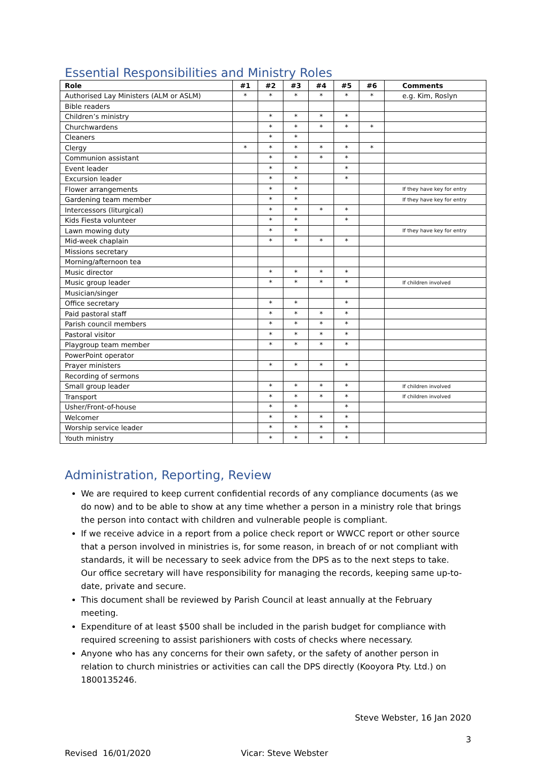Essential Responsibilities and Ministry Roles
| Role | #1 | #2 | #3 | #4 | #5 | #6 | Comments |
| --- | --- | --- | --- | --- | --- | --- | --- |
| Authorised Lay Ministers (ALM or ASLM) | * | * | * | * | * | * | e.g. Kim, Roslyn |
| Bible readers | | | | | | | |
| Children’s ministry | | * | * | * | * | | |
| Churchwardens | | * | * | * | * | * | |
| Cleaners | | * | * | | | | |
| Clergy | * | * | * | * | * | * | |
| Communion assistant | | * | * | * | * | | |
| Event leader | | * | * | | * | | |
| Excursion leader | | * | * | | * | | |
| Flower arrangements | | * | * | | | | If they have key for entry |
| Gardening team member | | * | * | | | | If they have key for entry |
| Intercessors (liturgical) | | * | * | * | * | | |
| Kids Fiesta volunteer | | * | * | | * | | |
| Lawn mowing duty | | * | * | | | | If they have key for entry |
| Mid-week chaplain | | * | * | * | * | | |
| Missions secretary | | | | | | | |
| Morning/afternoon tea | | | | | | | |
| Music director | | * | * | * | * | | |
| Music group leader | | * | * | * | * | | If children involved |
| Musician/singer | | | | | | | |
| Office secretary | | * | * | | * | | |
| Paid pastoral staff | | * | * | * | * | | |
| Parish council members | | * | * | * | * | | |
| Pastoral visitor | | * | * | * | * | | |
| Playgroup team member | | * | * | * | * | | |
| PowerPoint operator | | | | | | | |
| Prayer ministers | | * | * | * | * | | |
| Recording of sermons | | | | | | | |
| Small group leader | | * | * | * | * | | If children involved |
| Transport | | * | * | * | * | | If children involved |
| Usher/Front-of-house | | * | * | | * | | |
| Welcomer | | * | * | * | * | | |
| Worship service leader | | * | * | * | * | | |
| Youth ministry | | * | * | * | * | | |
Administration, Reporting, Review
We are required to keep current confidential records of any compliance documents (as we do now) and to be able to show at any time whether a person in a ministry role that brings the person into contact with children and vulnerable people is compliant.
If we receive advice in a report from a police check report or WWCC report or other source that a person involved in ministries is, for some reason, in breach of or not compliant with standards, it will be necessary to seek advice from the DPS as to the next steps to take. Our office secretary will have responsibility for managing the records, keeping same up-to-date, private and secure.
This document shall be reviewed by Parish Council at least annually at the February meeting.
Expenditure of at least $500 shall be included in the parish budget for compliance with required screening to assist parishioners with costs of checks where necessary.
Anyone who has any concerns for their own safety, or the safety of another person in relation to church ministries or activities can call the DPS directly (Kooyora Pty. Ltd.) on 1800135246.
Steve Webster, 16 Jan 2020
3
Revised 16/01/2020 Vicar: Steve Webster